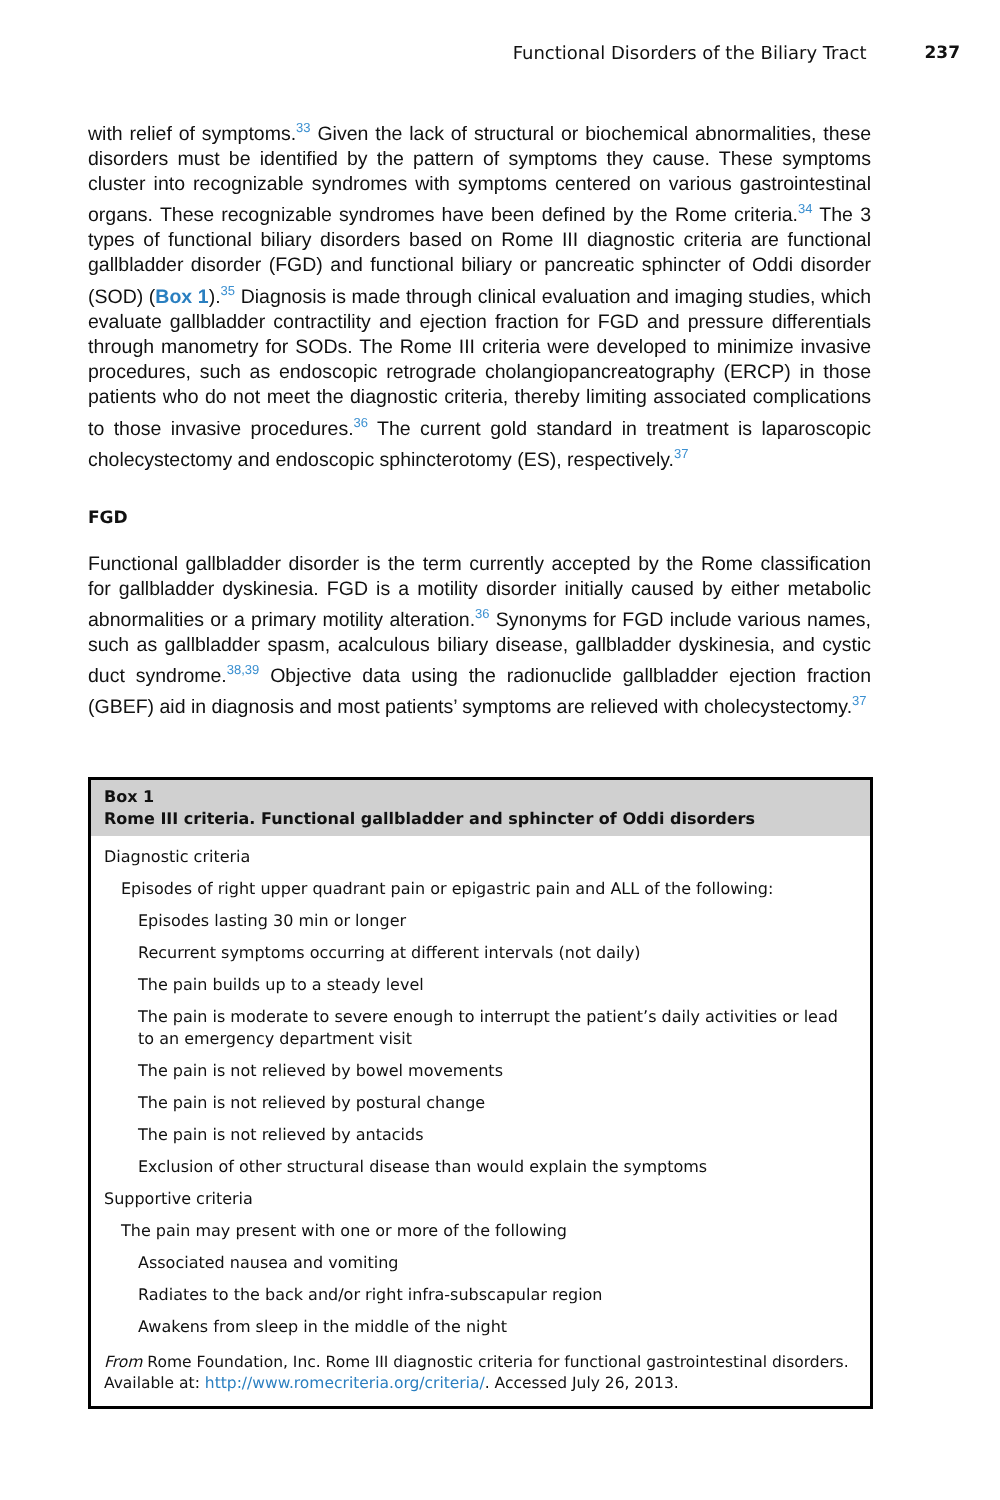Functional Disorders of the Biliary Tract 237
with relief of symptoms.<sup>33</sup> Given the lack of structural or biochemical abnormalities, these disorders must be identified by the pattern of symptoms they cause. These symptoms cluster into recognizable syndromes with symptoms centered on various gastrointestinal organs. These recognizable syndromes have been defined by the Rome criteria.<sup>34</sup> The 3 types of functional biliary disorders based on Rome III diagnostic criteria are functional gallbladder disorder (FGD) and functional biliary or pancreatic sphincter of Oddi disorder (SOD) (Box 1).<sup>35</sup> Diagnosis is made through clinical evaluation and imaging studies, which evaluate gallbladder contractility and ejection fraction for FGD and pressure differentials through manometry for SODs. The Rome III criteria were developed to minimize invasive procedures, such as endoscopic retrograde cholangiopancreatography (ERCP) in those patients who do not meet the diagnostic criteria, thereby limiting associated complications to those invasive procedures.<sup>36</sup> The current gold standard in treatment is laparoscopic cholecystectomy and endoscopic sphincterotomy (ES), respectively.<sup>37</sup>
FGD
Functional gallbladder disorder is the term currently accepted by the Rome classification for gallbladder dyskinesia. FGD is a motility disorder initially caused by either metabolic abnormalities or a primary motility alteration.<sup>36</sup> Synonyms for FGD include various names, such as gallbladder spasm, acalculous biliary disease, gallbladder dyskinesia, and cystic duct syndrome.<sup>38,39</sup> Objective data using the radionuclide gallbladder ejection fraction (GBEF) aid in diagnosis and most patients’ symptoms are relieved with cholecystectomy.<sup>37</sup>
Box 1
Rome III criteria. Functional gallbladder and sphincter of Oddi disorders
Diagnostic criteria
Episodes of right upper quadrant pain or epigastric pain and ALL of the following:
Episodes lasting 30 min or longer
Recurrent symptoms occurring at different intervals (not daily)
The pain builds up to a steady level
The pain is moderate to severe enough to interrupt the patient’s daily activities or lead to an emergency department visit
The pain is not relieved by bowel movements
The pain is not relieved by postural change
The pain is not relieved by antacids
Exclusion of other structural disease than would explain the symptoms
Supportive criteria
The pain may present with one or more of the following
Associated nausea and vomiting
Radiates to the back and/or right infra-subscapular region
Awakens from sleep in the middle of the night
From Rome Foundation, Inc. Rome III diagnostic criteria for functional gastrointestinal disorders. Available at: http://www.romecriteria.org/criteria/. Accessed July 26, 2013.